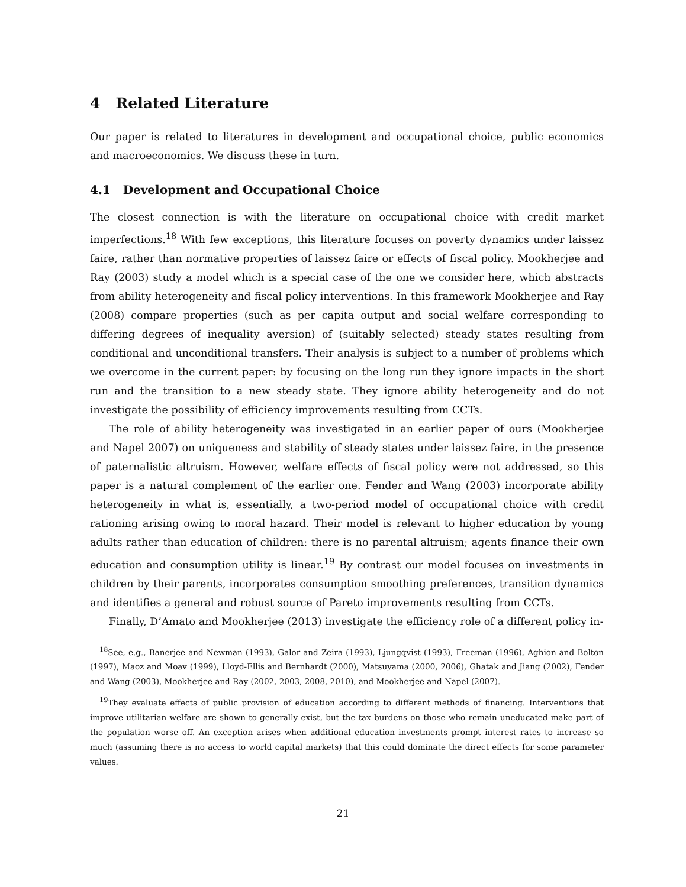4 Related Literature
Our paper is related to literatures in development and occupational choice, public economics and macroeconomics. We discuss these in turn.
4.1 Development and Occupational Choice
The closest connection is with the literature on occupational choice with credit market imperfections.<sup>18</sup> With few exceptions, this literature focuses on poverty dynamics under laissez faire, rather than normative properties of laissez faire or effects of fiscal policy. Mookherjee and Ray (2003) study a model which is a special case of the one we consider here, which abstracts from ability heterogeneity and fiscal policy interventions. In this framework Mookherjee and Ray (2008) compare properties (such as per capita output and social welfare corresponding to differing degrees of inequality aversion) of (suitably selected) steady states resulting from conditional and unconditional transfers. Their analysis is subject to a number of problems which we overcome in the current paper: by focusing on the long run they ignore impacts in the short run and the transition to a new steady state. They ignore ability heterogeneity and do not investigate the possibility of efficiency improvements resulting from CCTs.
The role of ability heterogeneity was investigated in an earlier paper of ours (Mookherjee and Napel 2007) on uniqueness and stability of steady states under laissez faire, in the presence of paternalistic altruism. However, welfare effects of fiscal policy were not addressed, so this paper is a natural complement of the earlier one. Fender and Wang (2003) incorporate ability heterogeneity in what is, essentially, a two-period model of occupational choice with credit rationing arising owing to moral hazard. Their model is relevant to higher education by young adults rather than education of children: there is no parental altruism; agents finance their own education and consumption utility is linear.<sup>19</sup> By contrast our model focuses on investments in children by their parents, incorporates consumption smoothing preferences, transition dynamics and identifies a general and robust source of Pareto improvements resulting from CCTs.
Finally, D’Amato and Mookherjee (2013) investigate the efficiency role of a different policy in-
<sup>18</sup> See, e.g., Banerjee and Newman (1993), Galor and Zeira (1993), Ljungqvist (1993), Freeman (1996), Aghion and Bolton (1997), Maoz and Moav (1999), Lloyd-Ellis and Bernhardt (2000), Matsuyama (2000, 2006), Ghatak and Jiang (2002), Fender and Wang (2003), Mookherjee and Ray (2002, 2003, 2008, 2010), and Mookherjee and Napel (2007).
<sup>19</sup> They evaluate effects of public provision of education according to different methods of financing. Interventions that improve utilitarian welfare are shown to generally exist, but the tax burdens on those who remain uneducated make part of the population worse off. An exception arises when additional education investments prompt interest rates to increase so much (assuming there is no access to world capital markets) that this could dominate the direct effects for some parameter values.
21